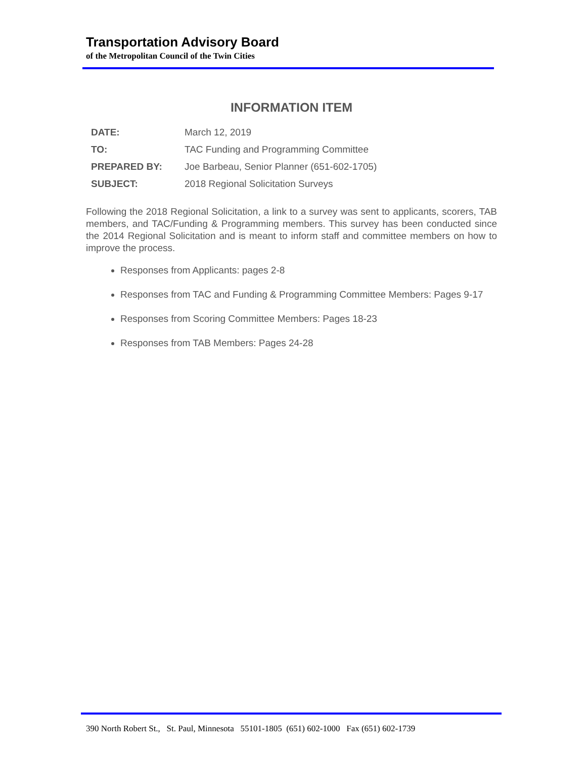Transportation Advisory Board
of the Metropolitan Council of the Twin Cities
INFORMATION ITEM
| DATE: | March 12, 2019 |
| TO: | TAC Funding and Programming Committee |
| PREPARED BY: | Joe Barbeau, Senior Planner (651-602-1705) |
| SUBJECT: | 2018 Regional Solicitation Surveys |
Following the 2018 Regional Solicitation, a link to a survey was sent to applicants, scorers, TAB members, and TAC/Funding & Programming members. This survey has been conducted since the 2014 Regional Solicitation and is meant to inform staff and committee members on how to improve the process.
Responses from Applicants: pages 2-8
Responses from TAC and Funding & Programming Committee Members: Pages 9-17
Responses from Scoring Committee Members: Pages 18-23
Responses from TAB Members: Pages 24-28
390 North Robert St., St. Paul, Minnesota 55101-1805 (651) 602-1000 Fax (651) 602-1739